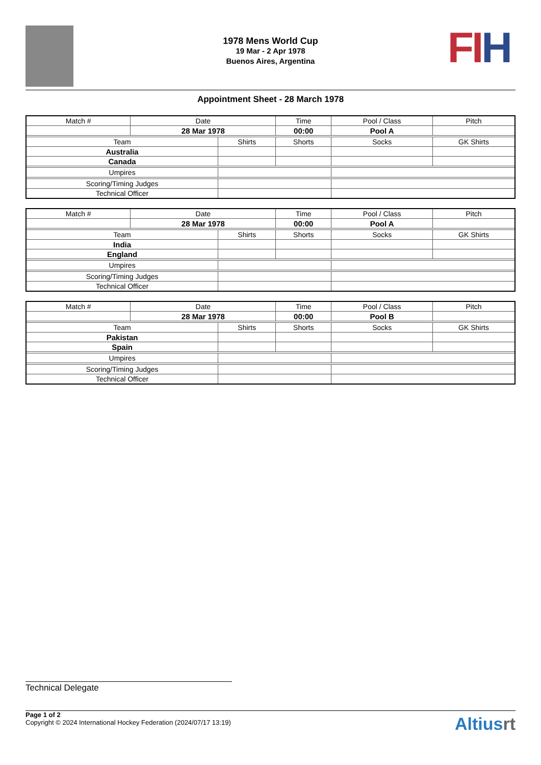FI H
1978 Mens World Cup
19 Mar - 2 Apr 1978
Buenos Aires, Argentina
Appointment Sheet - 28 March 1978
| Match # | Date | | Time | | Pool / Class | Pitch | |
| --- | --- | --- | --- | --- | --- | --- | --- |
| | 28 Mar 1978 | | 00:00 | | Pool A | | |
| Team | | Shirts | | Shorts | Socks | | GK Shirts |
| Australia | | | | | | | |
| Canada | | | | | | | |
| Umpires | | | | | | | |
| Scoring/Timing Judges | | | | | | | |
| Technical Officer | | | | | | | |
| Match # | Date | | Time | | Pool / Class | Pitch | |
| --- | --- | --- | --- | --- | --- | --- | --- |
| | 28 Mar 1978 | | 00:00 | | Pool A | | |
| Team | | Shirts | | Shorts | Socks | | GK Shirts |
| India | | | | | | | |
| England | | | | | | | |
| Umpires | | | | | | | |
| Scoring/Timing Judges | | | | | | | |
| Technical Officer | | | | | | | |
| Match # | Date | | Time | | Pool / Class | Pitch | |
| --- | --- | --- | --- | --- | --- | --- | --- |
| | 28 Mar 1978 | | 00:00 | | Pool B | | |
| Team | | Shirts | | Shorts | Socks | | GK Shirts |
| Pakistan | | | | | | | |
| Spain | | | | | | | |
| Umpires | | | | | | | |
| Scoring/Timing Judges | | | | | | | |
| Technical Officer | | | | | | | |
Technical Delegate
Page 1 of 2
Copyright © 2024 International Hockey Federation (2024/07/17 13:19)
Altiusrt